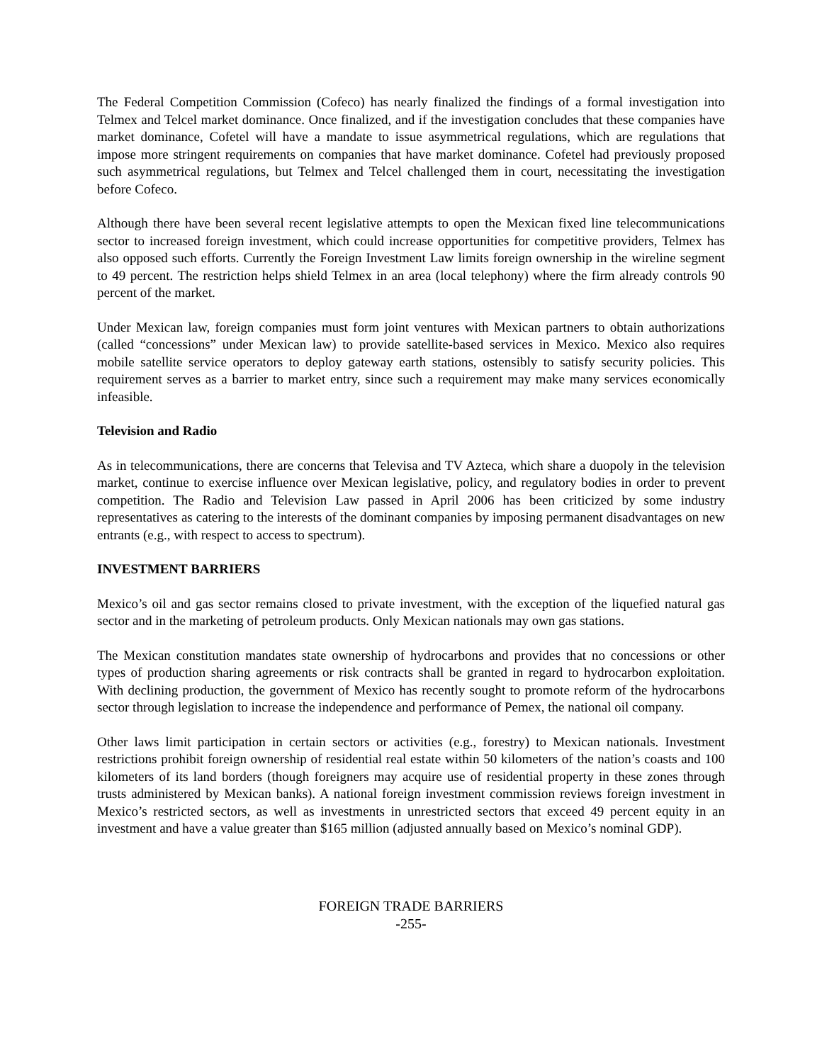The Federal Competition Commission (Cofeco) has nearly finalized the findings of a formal investigation into Telmex and Telcel market dominance. Once finalized, and if the investigation concludes that these companies have market dominance, Cofetel will have a mandate to issue asymmetrical regulations, which are regulations that impose more stringent requirements on companies that have market dominance. Cofetel had previously proposed such asymmetrical regulations, but Telmex and Telcel challenged them in court, necessitating the investigation before Cofeco.
Although there have been several recent legislative attempts to open the Mexican fixed line telecommunications sector to increased foreign investment, which could increase opportunities for competitive providers, Telmex has also opposed such efforts. Currently the Foreign Investment Law limits foreign ownership in the wireline segment to 49 percent. The restriction helps shield Telmex in an area (local telephony) where the firm already controls 90 percent of the market.
Under Mexican law, foreign companies must form joint ventures with Mexican partners to obtain authorizations (called “concessions” under Mexican law) to provide satellite-based services in Mexico. Mexico also requires mobile satellite service operators to deploy gateway earth stations, ostensibly to satisfy security policies. This requirement serves as a barrier to market entry, since such a requirement may make many services economically infeasible.
Television and Radio
As in telecommunications, there are concerns that Televisa and TV Azteca, which share a duopoly in the television market, continue to exercise influence over Mexican legislative, policy, and regulatory bodies in order to prevent competition. The Radio and Television Law passed in April 2006 has been criticized by some industry representatives as catering to the interests of the dominant companies by imposing permanent disadvantages on new entrants (e.g., with respect to access to spectrum).
INVESTMENT BARRIERS
Mexico’s oil and gas sector remains closed to private investment, with the exception of the liquefied natural gas sector and in the marketing of petroleum products. Only Mexican nationals may own gas stations.
The Mexican constitution mandates state ownership of hydrocarbons and provides that no concessions or other types of production sharing agreements or risk contracts shall be granted in regard to hydrocarbon exploitation. With declining production, the government of Mexico has recently sought to promote reform of the hydrocarbons sector through legislation to increase the independence and performance of Pemex, the national oil company.
Other laws limit participation in certain sectors or activities (e.g., forestry) to Mexican nationals. Investment restrictions prohibit foreign ownership of residential real estate within 50 kilometers of the nation’s coasts and 100 kilometers of its land borders (though foreigners may acquire use of residential property in these zones through trusts administered by Mexican banks). A national foreign investment commission reviews foreign investment in Mexico’s restricted sectors, as well as investments in unrestricted sectors that exceed 49 percent equity in an investment and have a value greater than $165 million (adjusted annually based on Mexico’s nominal GDP).
FOREIGN TRADE BARRIERS
-255-